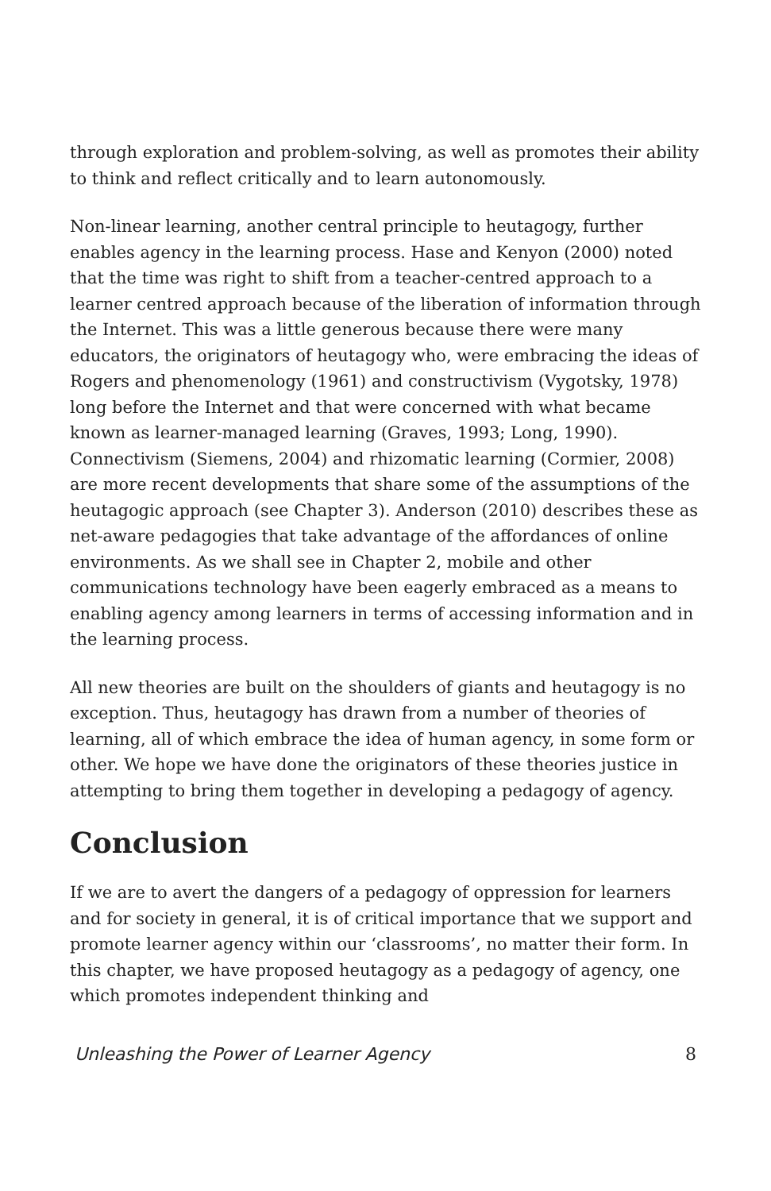through exploration and problem-solving, as well as promotes their ability to think and reflect critically and to learn autonomously.
Non-linear learning, another central principle to heutagogy, further enables agency in the learning process. Hase and Kenyon (2000) noted that the time was right to shift from a teacher-centred approach to a learner centred approach because of the liberation of information through the Internet. This was a little generous because there were many educators, the originators of heutagogy who, were embracing the ideas of Rogers and phenomenology (1961) and constructivism (Vygotsky, 1978) long before the Internet and that were concerned with what became known as learner-managed learning (Graves, 1993; Long, 1990). Connectivism (Siemens, 2004) and rhizomatic learning (Cormier, 2008) are more recent developments that share some of the assumptions of the heutagogic approach (see Chapter 3). Anderson (2010) describes these as net-aware pedagogies that take advantage of the affordances of online environments. As we shall see in Chapter 2, mobile and other communications technology have been eagerly embraced as a means to enabling agency among learners in terms of accessing information and in the learning process.
All new theories are built on the shoulders of giants and heutagogy is no exception. Thus, heutagogy has drawn from a number of theories of learning, all of which embrace the idea of human agency, in some form or other. We hope we have done the originators of these theories justice in attempting to bring them together in developing a pedagogy of agency.
Conclusion
If we are to avert the dangers of a pedagogy of oppression for learners and for society in general, it is of critical importance that we support and promote learner agency within our ‘classrooms’, no matter their form. In this chapter, we have proposed heutagogy as a pedagogy of agency, one which promotes independent thinking and
Unleashing the Power of Learner Agency 8